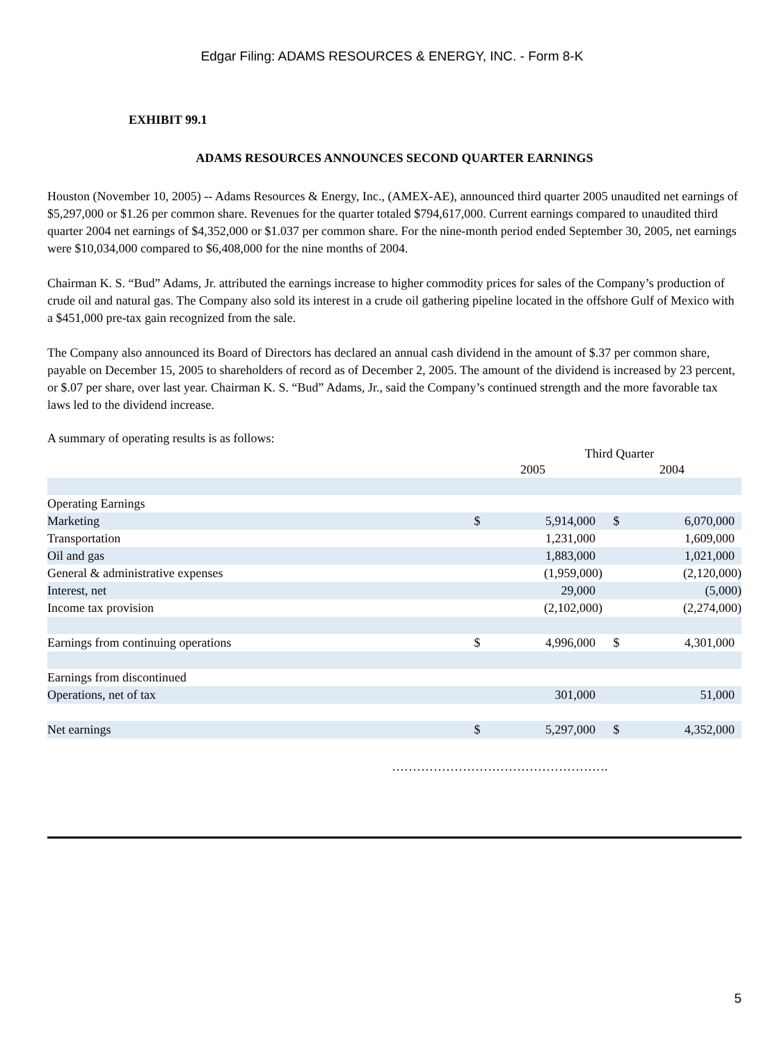Edgar Filing: ADAMS RESOURCES & ENERGY, INC. - Form 8-K
EXHIBIT 99.1
ADAMS RESOURCES ANNOUNCES SECOND QUARTER EARNINGS
Houston (November 10, 2005) -- Adams Resources & Energy, Inc., (AMEX-AE), announced third quarter 2005 unaudited net earnings of $5,297,000 or $1.26 per common share. Revenues for the quarter totaled $794,617,000. Current earnings compared to unaudited third quarter 2004 net earnings of $4,352,000 or $1.037 per common share. For the nine-month period ended September 30, 2005, net earnings were $10,034,000 compared to $6,408,000 for the nine months of 2004.
Chairman K. S. “Bud” Adams, Jr. attributed the earnings increase to higher commodity prices for sales of the Company’s production of crude oil and natural gas. The Company also sold its interest in a crude oil gathering pipeline located in the offshore Gulf of Mexico with a $451,000 pre-tax gain recognized from the sale.
The Company also announced its Board of Directors has declared an annual cash dividend in the amount of $.37 per common share, payable on December 15, 2005 to shareholders of record as of December 2, 2005. The amount of the dividend is increased by 23 percent, or $.07 per share, over last year. Chairman K. S. “Bud” Adams, Jr., said the Company’s continued strength and the more favorable tax laws led to the dividend increase.
A summary of operating results is as follows:
| | Third Quarter | | | |
| --- | --- | --- | --- | --- |
| | 2005 | | 2004 | |
| Operating Earnings | | | | |
| Marketing | $ | 5,914,000 | $ | 6,070,000 |
| Transportation | | 1,231,000 | | 1,609,000 |
| Oil and gas | | 1,883,000 | | 1,021,000 |
| General & administrative expenses | | (1,959,000) | | (2,120,000) |
| Interest, net | | 29,000 | | (5,000) |
| Income tax provision | | (2,102,000) | | (2,274,000) |
| Earnings from continuing operations | $ | 4,996,000 | $ | 4,301,000 |
| Earnings from discontinued | | | | |
| Operations, net of tax | | 301,000 | | 51,000 |
| Net earnings | $ | 5,297,000 | $ | 4,352,000 |
…………………………………………….
5